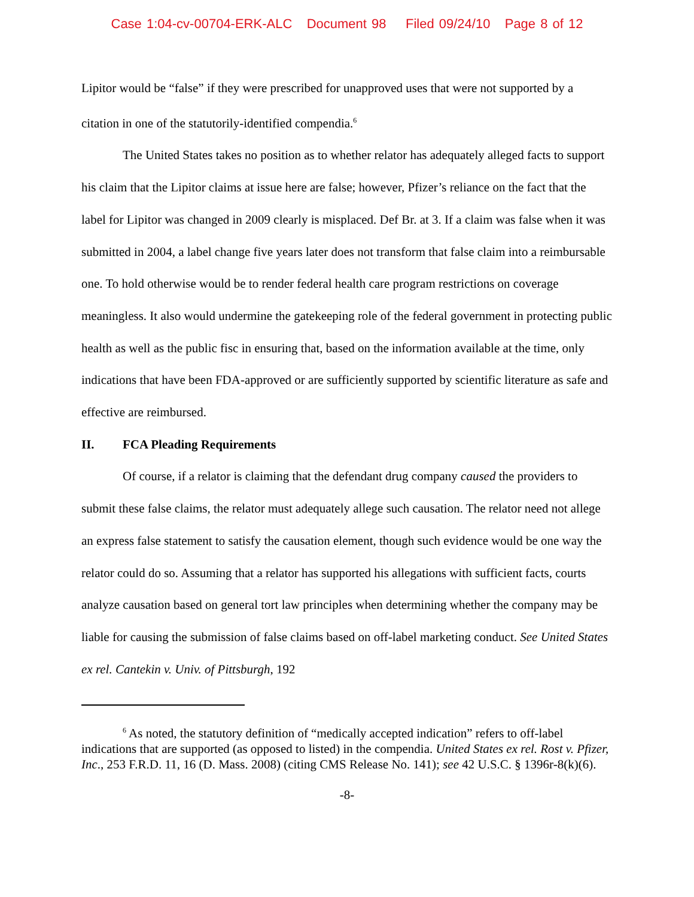Case 1:04-cv-00704-ERK-ALC Document 98 Filed 09/24/10 Page 8 of 12
Lipitor would be “false” if they were prescribed for unapproved uses that were not supported by a citation in one of the statutorily-identified compendia.<sup>6</sup>
The United States takes no position as to whether relator has adequately alleged facts to support his claim that the Lipitor claims at issue here are false; however, Pfizer’s reliance on the fact that the label for Lipitor was changed in 2009 clearly is misplaced. Def Br. at 3. If a claim was false when it was submitted in 2004, a label change five years later does not transform that false claim into a reimbursable one. To hold otherwise would be to render federal health care program restrictions on coverage meaningless. It also would undermine the gatekeeping role of the federal government in protecting public health as well as the public fisc in ensuring that, based on the information available at the time, only indications that have been FDA-approved or are sufficiently supported by scientific literature as safe and effective are reimbursed.
II. FCA Pleading Requirements
Of course, if a relator is claiming that the defendant drug company caused the providers to submit these false claims, the relator must adequately allege such causation. The relator need not allege an express false statement to satisfy the causation element, though such evidence would be one way the relator could do so. Assuming that a relator has supported his allegations with sufficient facts, courts analyze causation based on general tort law principles when determining whether the company may be liable for causing the submission of false claims based on off-label marketing conduct. See United States ex rel. Cantekin v. Univ. of Pittsburgh, 192
<sup>6</sup> As noted, the statutory definition of “medically accepted indication” refers to off-label indications that are supported (as opposed to listed) in the compendia. United States ex rel. Rost v. Pfizer, Inc., 253 F.R.D. 11, 16 (D. Mass. 2008) (citing CMS Release No. 141); see 42 U.S.C. § 1396r-8(k)(6).
-8-